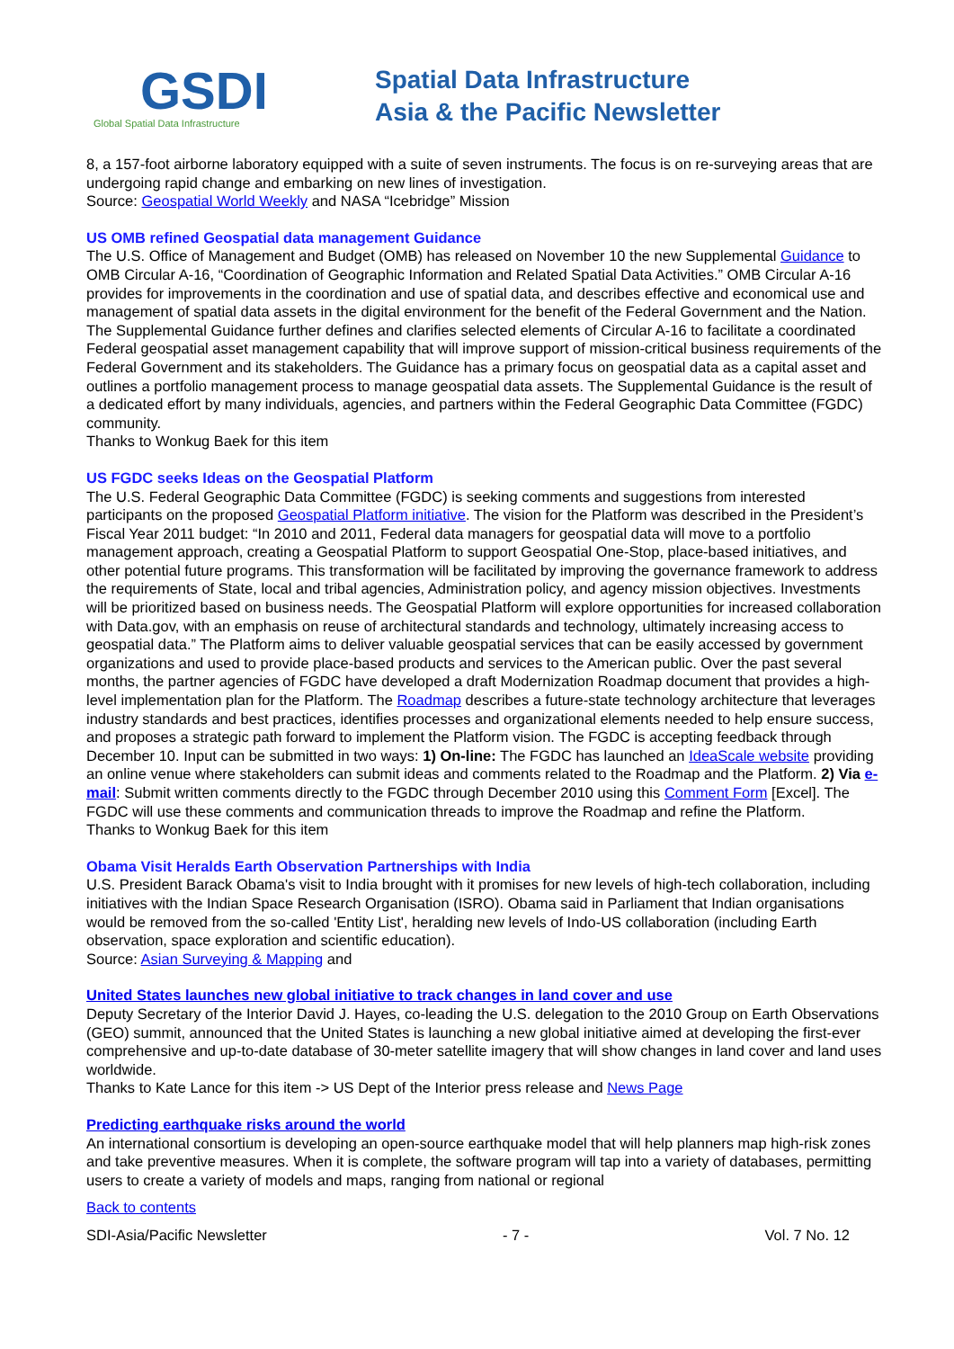GSDI
Global Spatial Data Infrastructure
Spatial Data Infrastructure
Asia & the Pacific Newsletter
8, a 157-foot airborne laboratory equipped with a suite of seven instruments. The focus is on re-surveying areas that are undergoing rapid change and embarking on new lines of investigation.
Source: Geospatial World Weekly and NASA “Icebridge” Mission
US OMB refined Geospatial data management Guidance
The U.S. Office of Management and Budget (OMB) has released on November 10 the new Supplemental Guidance to OMB Circular A-16, “Coordination of Geographic Information and Related Spatial Data Activities.” OMB Circular A-16 provides for improvements in the coordination and use of spatial data, and describes effective and economical use and management of spatial data assets in the digital environment for the benefit of the Federal Government and the Nation. The Supplemental Guidance further defines and clarifies selected elements of Circular A-16 to facilitate a coordinated Federal geospatial asset management capability that will improve support of mission-critical business requirements of the Federal Government and its stakeholders. The Guidance has a primary focus on geospatial data as a capital asset and outlines a portfolio management process to manage geospatial data assets. The Supplemental Guidance is the result of a dedicated effort by many individuals, agencies, and partners within the Federal Geographic Data Committee (FGDC) community.
Thanks to Wonkug Baek for this item
US FGDC seeks Ideas on the Geospatial Platform
The U.S. Federal Geographic Data Committee (FGDC) is seeking comments and suggestions from interested participants on the proposed Geospatial Platform initiative. The vision for the Platform was described in the President’s Fiscal Year 2011 budget: “In 2010 and 2011, Federal data managers for geospatial data will move to a portfolio management approach, creating a Geospatial Platform to support Geospatial One-Stop, place-based initiatives, and other potential future programs. This transformation will be facilitated by improving the governance framework to address the requirements of State, local and tribal agencies, Administration policy, and agency mission objectives. Investments will be prioritized based on business needs. The Geospatial Platform will explore opportunities for increased collaboration with Data.gov, with an emphasis on reuse of architectural standards and technology, ultimately increasing access to geospatial data.” The Platform aims to deliver valuable geospatial services that can be easily accessed by government organizations and used to provide place-based products and services to the American public. Over the past several months, the partner agencies of FGDC have developed a draft Modernization Roadmap document that provides a high-level implementation plan for the Platform. The Roadmap describes a future-state technology architecture that leverages industry standards and best practices, identifies processes and organizational elements needed to help ensure success, and proposes a strategic path forward to implement the Platform vision. The FGDC is accepting feedback through December 10. Input can be submitted in two ways: 1) On-line: The FGDC has launched an IdeaScale website providing an online venue where stakeholders can submit ideas and comments related to the Roadmap and the Platform. 2) Via e-mail: Submit written comments directly to the FGDC through December 2010 using this Comment Form [Excel]. The FGDC will use these comments and communication threads to improve the Roadmap and refine the Platform.
Thanks to Wonkug Baek for this item
Obama Visit Heralds Earth Observation Partnerships with India
U.S. President Barack Obama's visit to India brought with it promises for new levels of high-tech collaboration, including initiatives with the Indian Space Research Organisation (ISRO). Obama said in Parliament that Indian organisations would be removed from the so-called 'Entity List', heralding new levels of Indo-US collaboration (including Earth observation, space exploration and scientific education).
Source: Asian Surveying & Mapping and
United States launches new global initiative to track changes in land cover and use
Deputy Secretary of the Interior David J. Hayes, co-leading the U.S. delegation to the 2010 Group on Earth Observations (GEO) summit, announced that the United States is launching a new global initiative aimed at developing the first-ever comprehensive and up-to-date database of 30-meter satellite imagery that will show changes in land cover and land uses worldwide.
Thanks to Kate Lance for this item -> US Dept of the Interior press release and News Page
Predicting earthquake risks around the world
An international consortium is developing an open-source earthquake model that will help planners map high-risk zones and take preventive measures. When it is complete, the software program will tap into a variety of databases, permitting users to create a variety of models and maps, ranging from national or regional
Back to contents
SDI-Asia/Pacific Newsletter - 7 - Vol. 7 No. 12